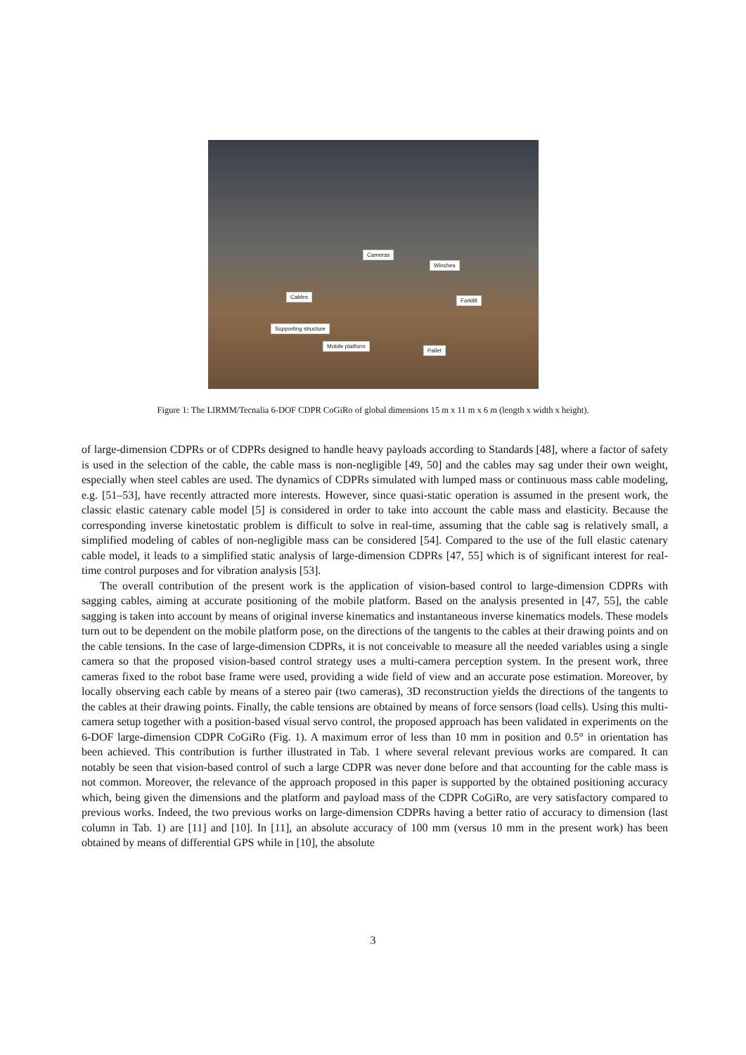Cameras
Winches
Cables
Forklift
Supporting structure
Mobile platform
Pallet
Figure 1: The LIRMM/Tecnalia 6-DOF CDPR CoGiRo of global dimensions 15 m x 11 m x 6 m (length x width x height).
of large-dimension CDPRs or of CDPRs designed to handle heavy payloads according to Standards [48], where a factor of safety is used in the selection of the cable, the cable mass is non-negligible [49, 50] and the cables may sag under their own weight, especially when steel cables are used. The dynamics of CDPRs simulated with lumped mass or continuous mass cable modeling, e.g. [51–53], have recently attracted more interests. However, since quasi-static operation is assumed in the present work, the classic elastic catenary cable model [5] is considered in order to take into account the cable mass and elasticity. Because the corresponding inverse kinetostatic problem is difficult to solve in real-time, assuming that the cable sag is relatively small, a simplified modeling of cables of non-negligible mass can be considered [54]. Compared to the use of the full elastic catenary cable model, it leads to a simplified static analysis of large-dimension CDPRs [47, 55] which is of significant interest for real-time control purposes and for vibration analysis [53].
The overall contribution of the present work is the application of vision-based control to large-dimension CDPRs with sagging cables, aiming at accurate positioning of the mobile platform. Based on the analysis presented in [47, 55], the cable sagging is taken into account by means of original inverse kinematics and instantaneous inverse kinematics models. These models turn out to be dependent on the mobile platform pose, on the directions of the tangents to the cables at their drawing points and on the cable tensions. In the case of large-dimension CDPRs, it is not conceivable to measure all the needed variables using a single camera so that the proposed vision-based control strategy uses a multi-camera perception system. In the present work, three cameras fixed to the robot base frame were used, providing a wide field of view and an accurate pose estimation. Moreover, by locally observing each cable by means of a stereo pair (two cameras), 3D reconstruction yields the directions of the tangents to the cables at their drawing points. Finally, the cable tensions are obtained by means of force sensors (load cells). Using this multi-camera setup together with a position-based visual servo control, the proposed approach has been validated in experiments on the 6-DOF large-dimension CDPR CoGiRo (Fig. 1). A maximum error of less than 10 mm in position and 0.5° in orientation has been achieved. This contribution is further illustrated in Tab. 1 where several relevant previous works are compared. It can notably be seen that vision-based control of such a large CDPR was never done before and that accounting for the cable mass is not common. Moreover, the relevance of the approach proposed in this paper is supported by the obtained positioning accuracy which, being given the dimensions and the platform and payload mass of the CDPR CoGiRo, are very satisfactory compared to previous works. Indeed, the two previous works on large-dimension CDPRs having a better ratio of accuracy to dimension (last column in Tab. 1) are [11] and [10]. In [11], an absolute accuracy of 100 mm (versus 10 mm in the present work) has been obtained by means of differential GPS while in [10], the absolute
3